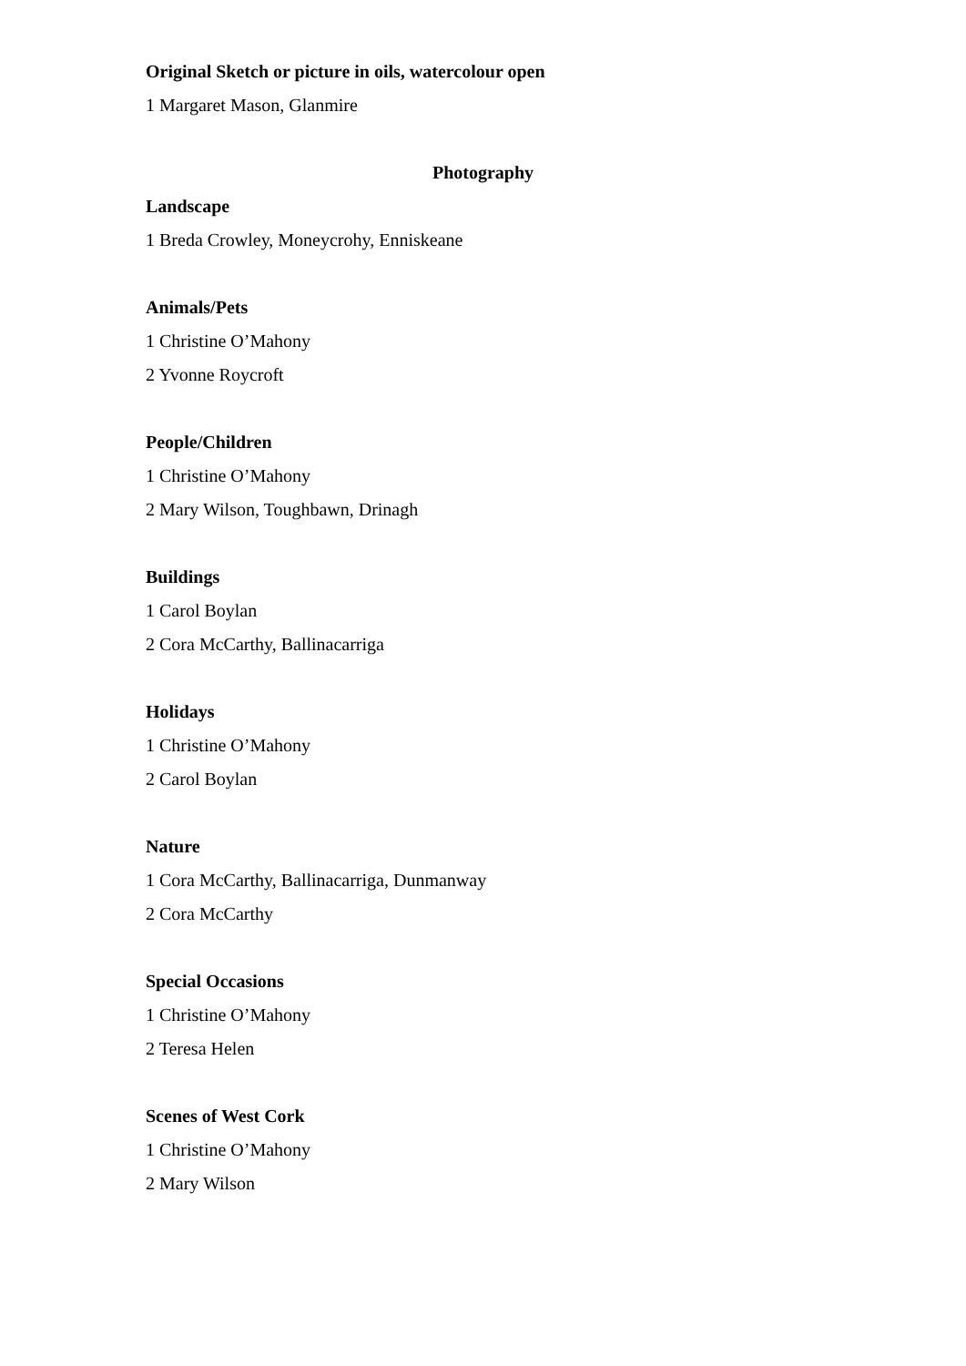Original Sketch or picture in oils, watercolour open
1 Margaret Mason, Glanmire
Photography
Landscape
1 Breda Crowley, Moneycrohy, Enniskeane
Animals/Pets
1 Christine O’Mahony
2 Yvonne Roycroft
People/Children
1 Christine O’Mahony
2 Mary Wilson, Toughbawn, Drinagh
Buildings
1 Carol Boylan
2 Cora McCarthy, Ballinacarriga
Holidays
1 Christine O’Mahony
2 Carol Boylan
Nature
1 Cora McCarthy, Ballinacarriga, Dunmanway
2 Cora McCarthy
Special Occasions
1 Christine O’Mahony
2 Teresa Helen
Scenes of West Cork
1 Christine O’Mahony
2 Mary Wilson